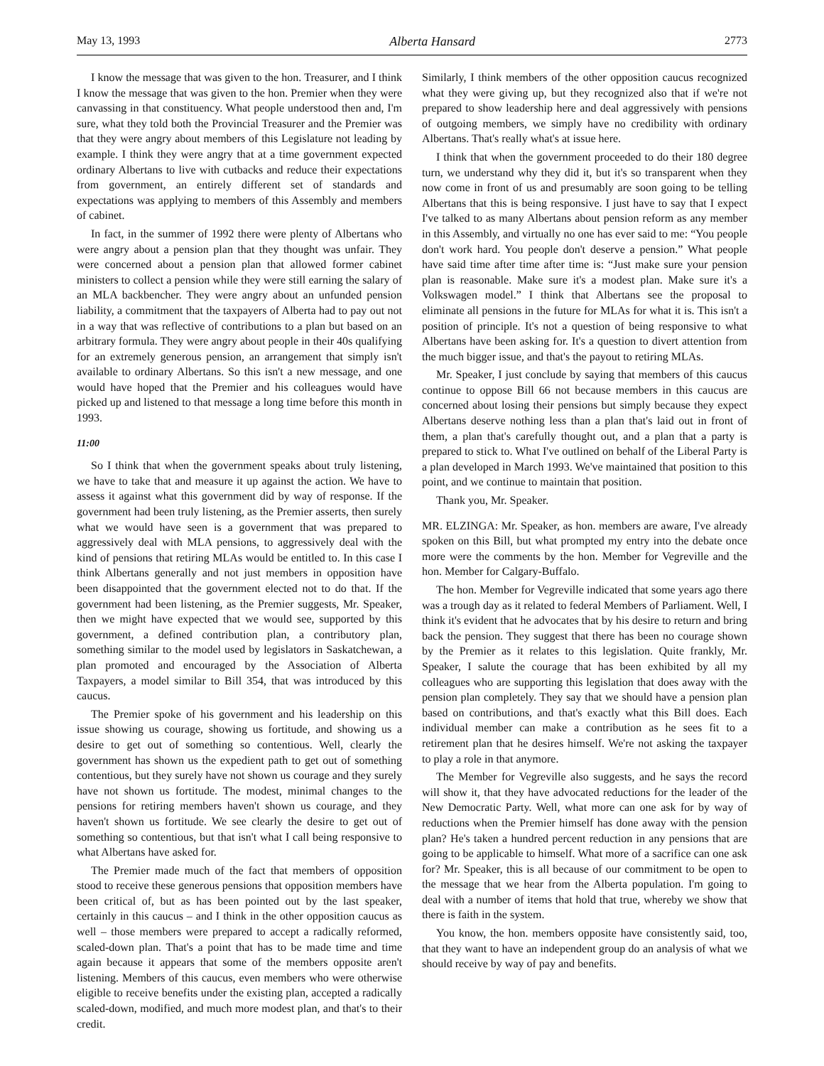May 13, 1993 Alberta Hansard 2773
I know the message that was given to the hon. Treasurer, and I think I know the message that was given to the hon. Premier when they were canvassing in that constituency. What people understood then and, I'm sure, what they told both the Provincial Treasurer and the Premier was that they were angry about members of this Legislature not leading by example. I think they were angry that at a time government expected ordinary Albertans to live with cutbacks and reduce their expectations from government, an entirely different set of standards and expectations was applying to members of this Assembly and members of cabinet.
In fact, in the summer of 1992 there were plenty of Albertans who were angry about a pension plan that they thought was unfair. They were concerned about a pension plan that allowed former cabinet ministers to collect a pension while they were still earning the salary of an MLA backbencher. They were angry about an unfunded pension liability, a commitment that the taxpayers of Alberta had to pay out not in a way that was reflective of contributions to a plan but based on an arbitrary formula. They were angry about people in their 40s qualifying for an extremely generous pension, an arrangement that simply isn't available to ordinary Albertans. So this isn't a new message, and one would have hoped that the Premier and his colleagues would have picked up and listened to that message a long time before this month in 1993.
11:00
So I think that when the government speaks about truly listening, we have to take that and measure it up against the action. We have to assess it against what this government did by way of response. If the government had been truly listening, as the Premier asserts, then surely what we would have seen is a government that was prepared to aggressively deal with MLA pensions, to aggressively deal with the kind of pensions that retiring MLAs would be entitled to. In this case I think Albertans generally and not just members in opposition have been disappointed that the government elected not to do that. If the government had been listening, as the Premier suggests, Mr. Speaker, then we might have expected that we would see, supported by this government, a defined contribution plan, a contributory plan, something similar to the model used by legislators in Saskatchewan, a plan promoted and encouraged by the Association of Alberta Taxpayers, a model similar to Bill 354, that was introduced by this caucus.
The Premier spoke of his government and his leadership on this issue showing us courage, showing us fortitude, and showing us a desire to get out of something so contentious. Well, clearly the government has shown us the expedient path to get out of something contentious, but they surely have not shown us courage and they surely have not shown us fortitude. The modest, minimal changes to the pensions for retiring members haven't shown us courage, and they haven't shown us fortitude. We see clearly the desire to get out of something so contentious, but that isn't what I call being responsive to what Albertans have asked for.
The Premier made much of the fact that members of opposition stood to receive these generous pensions that opposition members have been critical of, but as has been pointed out by the last speaker, certainly in this caucus – and I think in the other opposition caucus as well – those members were prepared to accept a radically reformed, scaled-down plan. That's a point that has to be made time and time again because it appears that some of the members opposite aren't listening. Members of this caucus, even members who were otherwise eligible to receive benefits under the existing plan, accepted a radically scaled-down, modified, and much more modest plan, and that's to their credit.
Similarly, I think members of the other opposition caucus recognized what they were giving up, but they recognized also that if we're not prepared to show leadership here and deal aggressively with pensions of outgoing members, we simply have no credibility with ordinary Albertans. That's really what's at issue here.
I think that when the government proceeded to do their 180 degree turn, we understand why they did it, but it's so transparent when they now come in front of us and presumably are soon going to be telling Albertans that this is being responsive. I just have to say that I expect I've talked to as many Albertans about pension reform as any member in this Assembly, and virtually no one has ever said to me: “You people don't work hard. You people don't deserve a pension.” What people have said time after time after time is: “Just make sure your pension plan is reasonable. Make sure it's a modest plan. Make sure it's a Volkswagen model.” I think that Albertans see the proposal to eliminate all pensions in the future for MLAs for what it is. This isn't a position of principle. It's not a question of being responsive to what Albertans have been asking for. It's a question to divert attention from the much bigger issue, and that's the payout to retiring MLAs.
Mr. Speaker, I just conclude by saying that members of this caucus continue to oppose Bill 66 not because members in this caucus are concerned about losing their pensions but simply because they expect Albertans deserve nothing less than a plan that's laid out in front of them, a plan that's carefully thought out, and a plan that a party is prepared to stick to. What I've outlined on behalf of the Liberal Party is a plan developed in March 1993. We've maintained that position to this point, and we continue to maintain that position.
Thank you, Mr. Speaker.
MR. ELZINGA: Mr. Speaker, as hon. members are aware, I've already spoken on this Bill, but what prompted my entry into the debate once more were the comments by the hon. Member for Vegreville and the hon. Member for Calgary-Buffalo.
The hon. Member for Vegreville indicated that some years ago there was a trough day as it related to federal Members of Parliament. Well, I think it's evident that he advocates that by his desire to return and bring back the pension. They suggest that there has been no courage shown by the Premier as it relates to this legislation. Quite frankly, Mr. Speaker, I salute the courage that has been exhibited by all my colleagues who are supporting this legislation that does away with the pension plan completely. They say that we should have a pension plan based on contributions, and that's exactly what this Bill does. Each individual member can make a contribution as he sees fit to a retirement plan that he desires himself. We're not asking the taxpayer to play a role in that anymore.
The Member for Vegreville also suggests, and he says the record will show it, that they have advocated reductions for the leader of the New Democratic Party. Well, what more can one ask for by way of reductions when the Premier himself has done away with the pension plan? He's taken a hundred percent reduction in any pensions that are going to be applicable to himself. What more of a sacrifice can one ask for? Mr. Speaker, this is all because of our commitment to be open to the message that we hear from the Alberta population. I'm going to deal with a number of items that hold that true, whereby we show that there is faith in the system.
You know, the hon. members opposite have consistently said, too, that they want to have an independent group do an analysis of what we should receive by way of pay and benefits.